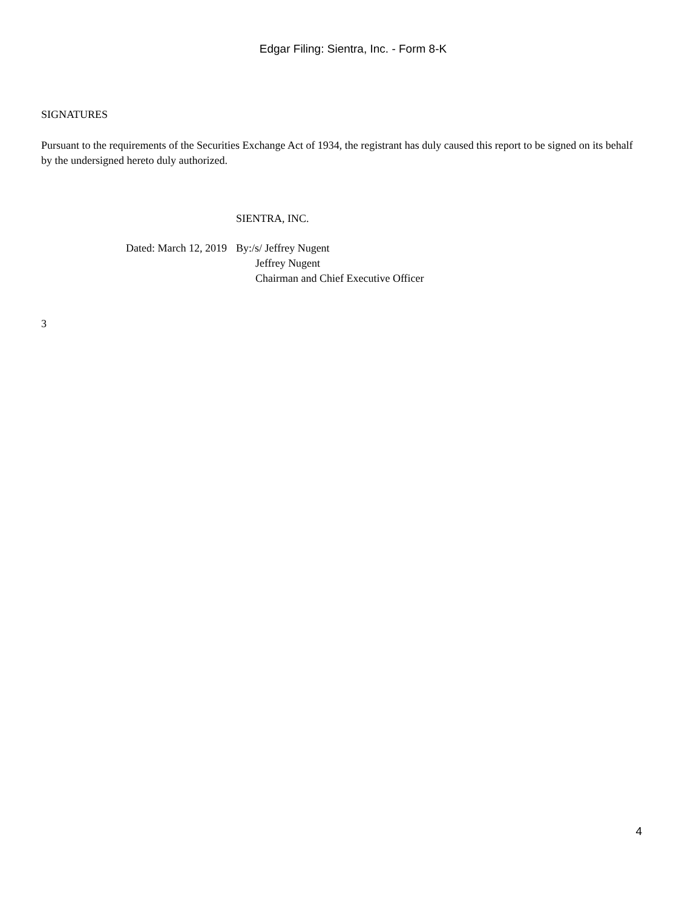Edgar Filing: Sientra, Inc. - Form 8-K
SIGNATURES
Pursuant to the requirements of the Securities Exchange Act of 1934, the registrant has duly caused this report to be signed on its behalf by the undersigned hereto duly authorized.
| | SIENTRA, INC. | |
| Dated: March 12, 2019 | By: | /s/ Jeffrey Nugent |
| | | Jeffrey Nugent |
| | | Chairman and Chief Executive Officer |
3
4